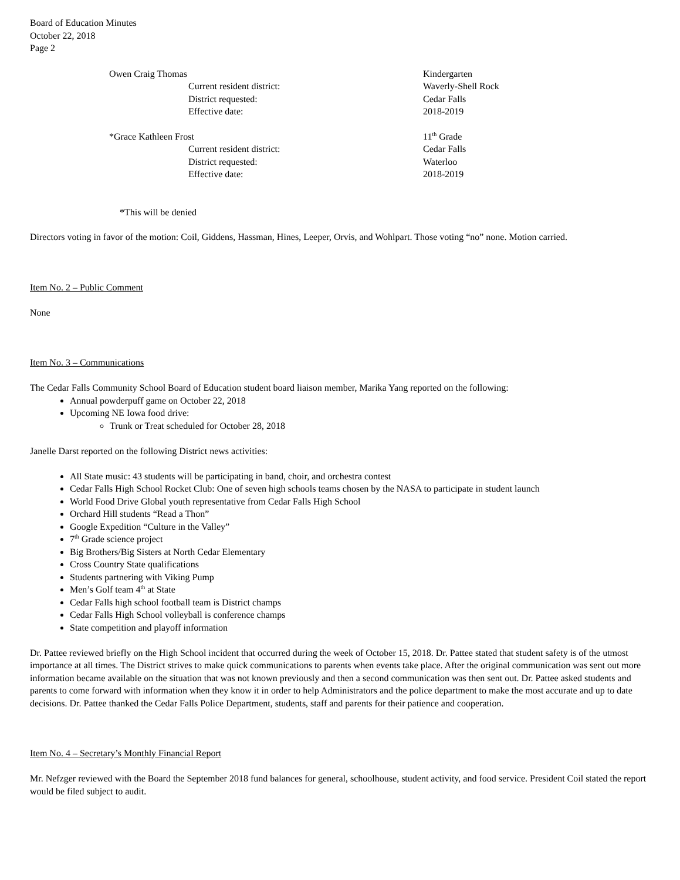Board of Education Minutes
October 22, 2018
Page 2
Owen Craig Thomas Kindergarten
Current resident district: Waverly-Shell Rock
District requested: Cedar Falls
Effective date: 2018-2019
*Grace Kathleen Frost 11<sup>th</sup> Grade
Current resident district: Cedar Falls
District requested: Waterloo
Effective date: 2018-2019
*This will be denied
Directors voting in favor of the motion: Coil, Giddens, Hassman, Hines, Leeper, Orvis, and Wohlpart. Those voting “no” none. Motion carried.
Item No. 2 – Public Comment
None
Item No. 3 – Communications
The Cedar Falls Community School Board of Education student board liaison member, Marika Yang reported on the following:
Annual powderpuff game on October 22, 2018
Upcoming NE Iowa food drive:
Trunk or Treat scheduled for October 28, 2018
Janelle Darst reported on the following District news activities:
All State music: 43 students will be participating in band, choir, and orchestra contest
Cedar Falls High School Rocket Club: One of seven high schools teams chosen by the NASA to participate in student launch
World Food Drive Global youth representative from Cedar Falls High School
Orchard Hill students “Read a Thon”
Google Expedition “Culture in the Valley”
7<sup>th</sup> Grade science project
Big Brothers/Big Sisters at North Cedar Elementary
Cross Country State qualifications
Students partnering with Viking Pump
Men’s Golf team 4<sup>th</sup> at State
Cedar Falls high school football team is District champs
Cedar Falls High School volleyball is conference champs
State competition and playoff information
Dr. Pattee reviewed briefly on the High School incident that occurred during the week of October 15, 2018. Dr. Pattee stated that student safety is of the utmost importance at all times. The District strives to make quick communications to parents when events take place. After the original communication was sent out more information became available on the situation that was not known previously and then a second communication was then sent out. Dr. Pattee asked students and parents to come forward with information when they know it in order to help Administrators and the police department to make the most accurate and up to date decisions. Dr. Pattee thanked the Cedar Falls Police Department, students, staff and parents for their patience and cooperation.
Item No. 4 – Secretary’s Monthly Financial Report
Mr. Nefzger reviewed with the Board the September 2018 fund balances for general, schoolhouse, student activity, and food service. President Coil stated the report would be filed subject to audit.